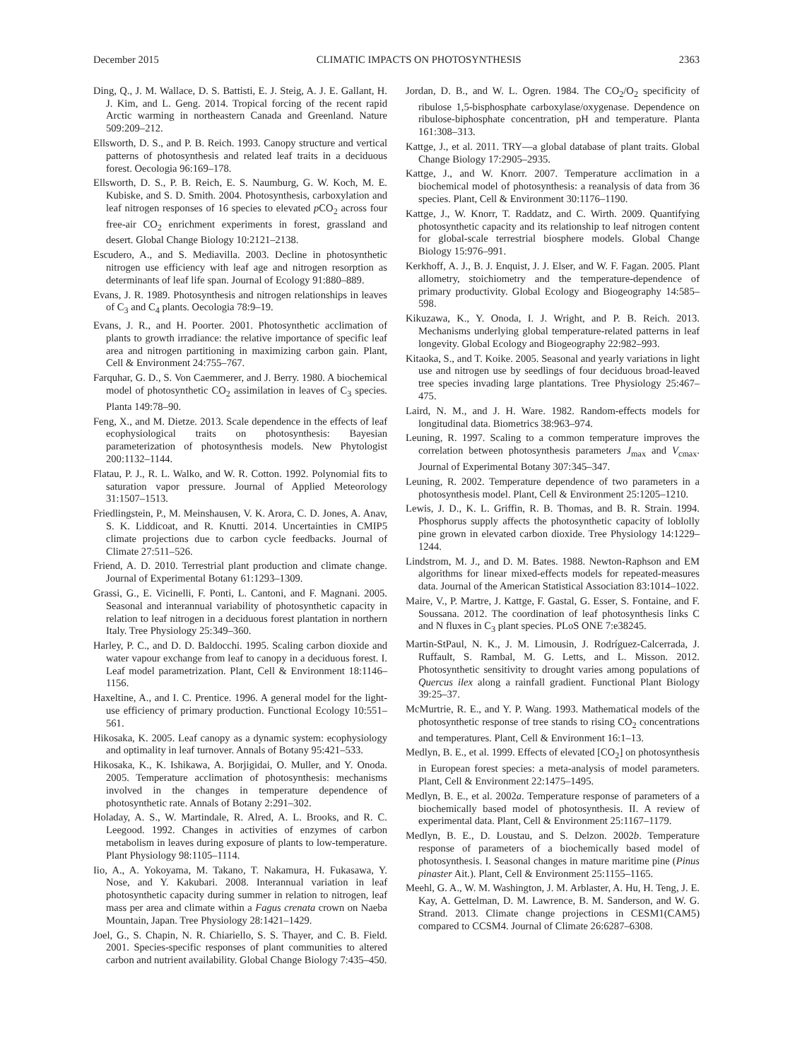December 2015 CLIMATIC IMPACTS ON PHOTOSYNTHESIS 2363
Ding, Q., J. M. Wallace, D. S. Battisti, E. J. Steig, A. J. E. Gallant, H. J. Kim, and L. Geng. 2014. Tropical forcing of the recent rapid Arctic warming in northeastern Canada and Greenland. Nature 509:209–212.
Ellsworth, D. S., and P. B. Reich. 1993. Canopy structure and vertical patterns of photosynthesis and related leaf traits in a deciduous forest. Oecologia 96:169–178.
Ellsworth, D. S., P. B. Reich, E. S. Naumburg, G. W. Koch, M. E. Kubiske, and S. D. Smith. 2004. Photosynthesis, carboxylation and leaf nitrogen responses of 16 species to elevated p CO<sub>2</sub> across four free-air CO<sub>2</sub> enrichment experiments in forest, grassland and desert. Global Change Biology 10:2121–2138.
Escudero, A., and S. Mediavilla. 2003. Decline in photosynthetic nitrogen use efficiency with leaf age and nitrogen resorption as determinants of leaf life span. Journal of Ecology 91:880–889.
Evans, J. R. 1989. Photosynthesis and nitrogen relationships in leaves of C<sub>3</sub> and C<sub>4</sub> plants. Oecologia 78:9–19.
Evans, J. R., and H. Poorter. 2001. Photosynthetic acclimation of plants to growth irradiance: the relative importance of specific leaf area and nitrogen partitioning in maximizing carbon gain. Plant, Cell & Environment 24:755–767.
Farquhar, G. D., S. Von Caemmerer, and J. Berry. 1980. A biochemical model of photosynthetic CO<sub>2</sub> assimilation in leaves of C<sub>3</sub> species. Planta 149:78–90.
Feng, X., and M. Dietze. 2013. Scale dependence in the effects of leaf ecophysiological traits on photosynthesis: Bayesian parameterization of photosynthesis models. New Phytologist 200:1132–1144.
Flatau, P. J., R. L. Walko, and W. R. Cotton. 1992. Polynomial fits to saturation vapor pressure. Journal of Applied Meteorology 31:1507–1513.
Friedlingstein, P., M. Meinshausen, V. K. Arora, C. D. Jones, A. Anav, S. K. Liddicoat, and R. Knutti. 2014. Uncertainties in CMIP5 climate projections due to carbon cycle feedbacks. Journal of Climate 27:511–526.
Friend, A. D. 2010. Terrestrial plant production and climate change. Journal of Experimental Botany 61:1293–1309.
Grassi, G., E. Vicinelli, F. Ponti, L. Cantoni, and F. Magnani. 2005. Seasonal and interannual variability of photosynthetic capacity in relation to leaf nitrogen in a deciduous forest plantation in northern Italy. Tree Physiology 25:349–360.
Harley, P. C., and D. D. Baldocchi. 1995. Scaling carbon dioxide and water vapour exchange from leaf to canopy in a deciduous forest. I. Leaf model parametrization. Plant, Cell & Environment 18:1146–1156.
Haxeltine, A., and I. C. Prentice. 1996. A general model for the light-use efficiency of primary production. Functional Ecology 10:551–561.
Hikosaka, K. 2005. Leaf canopy as a dynamic system: ecophysiology and optimality in leaf turnover. Annals of Botany 95:421–533.
Hikosaka, K., K. Ishikawa, A. Borjigidai, O. Muller, and Y. Onoda. 2005. Temperature acclimation of photosynthesis: mechanisms involved in the changes in temperature dependence of photosynthetic rate. Annals of Botany 2:291–302.
Holaday, A. S., W. Martindale, R. Alred, A. L. Brooks, and R. C. Leegood. 1992. Changes in activities of enzymes of carbon metabolism in leaves during exposure of plants to low-temperature. Plant Physiology 98:1105–1114.
Iio, A., A. Yokoyama, M. Takano, T. Nakamura, H. Fukasawa, Y. Nose, and Y. Kakubari. 2008. Interannual variation in leaf photosynthetic capacity during summer in relation to nitrogen, leaf mass per area and climate within a Fagus crenata crown on Naeba Mountain, Japan. Tree Physiology 28:1421–1429.
Joel, G., S. Chapin, N. R. Chiariello, S. S. Thayer, and C. B. Field. 2001. Species-specific responses of plant communities to altered carbon and nutrient availability. Global Change Biology 7:435–450.
Jordan, D. B., and W. L. Ogren. 1984. The CO<sub>2</sub>/O<sub>2</sub> specificity of ribulose 1,5-bisphosphate carboxylase/oxygenase. Dependence on ribulose-biphosphate concentration, pH and temperature. Planta 161:308–313.
Kattge, J., et al. 2011. TRY—a global database of plant traits. Global Change Biology 17:2905–2935.
Kattge, J., and W. Knorr. 2007. Temperature acclimation in a biochemical model of photosynthesis: a reanalysis of data from 36 species. Plant, Cell & Environment 30:1176–1190.
Kattge, J., W. Knorr, T. Raddatz, and C. Wirth. 2009. Quantifying photosynthetic capacity and its relationship to leaf nitrogen content for global-scale terrestrial biosphere models. Global Change Biology 15:976–991.
Kerkhoff, A. J., B. J. Enquist, J. J. Elser, and W. F. Fagan. 2005. Plant allometry, stoichiometry and the temperature-dependence of primary productivity. Global Ecology and Biogeography 14:585–598.
Kikuzawa, K., Y. Onoda, I. J. Wright, and P. B. Reich. 2013. Mechanisms underlying global temperature-related patterns in leaf longevity. Global Ecology and Biogeography 22:982–993.
Kitaoka, S., and T. Koike. 2005. Seasonal and yearly variations in light use and nitrogen use by seedlings of four deciduous broad-leaved tree species invading large plantations. Tree Physiology 25:467–475.
Laird, N. M., and J. H. Ware. 1982. Random-effects models for longitudinal data. Biometrics 38:963–974.
Leuning, R. 1997. Scaling to a common temperature improves the correlation between photosynthesis parameters J<sub>max</sub> and V<sub>cmax</sub>. Journal of Experimental Botany 307:345–347.
Leuning, R. 2002. Temperature dependence of two parameters in a photosynthesis model. Plant, Cell & Environment 25:1205–1210.
Lewis, J. D., K. L. Griffin, R. B. Thomas, and B. R. Strain. 1994. Phosphorus supply affects the photosynthetic capacity of loblolly pine grown in elevated carbon dioxide. Tree Physiology 14:1229–1244.
Lindstrom, M. J., and D. M. Bates. 1988. Newton-Raphson and EM algorithms for linear mixed-effects models for repeated-measures data. Journal of the American Statistical Association 83:1014–1022.
Maire, V., P. Martre, J. Kattge, F. Gastal, G. Esser, S. Fontaine, and F. Soussana. 2012. The coordination of leaf photosynthesis links C and N fluxes in C<sub>3</sub> plant species. PLoS ONE 7:e38245.
Martin-StPaul, N. K., J. M. Limousin, J. Rodríguez-Calcerrada, J. Ruffault, S. Rambal, M. G. Letts, and L. Misson. 2012. Photosynthetic sensitivity to drought varies among populations of Quercus ilex along a rainfall gradient. Functional Plant Biology 39:25–37.
McMurtrie, R. E., and Y. P. Wang. 1993. Mathematical models of the photosynthetic response of tree stands to rising CO<sub>2</sub> concentrations and temperatures. Plant, Cell & Environment 16:1–13.
Medlyn, B. E., et al. 1999. Effects of elevated [CO<sub>2</sub>] on photosynthesis in European forest species: a meta-analysis of model parameters. Plant, Cell & Environment 22:1475–1495.
Medlyn, B. E., et al. 2002a. Temperature response of parameters of a biochemically based model of photosynthesis. II. A review of experimental data. Plant, Cell & Environment 25:1167–1179.
Medlyn, B. E., D. Loustau, and S. Delzon. 2002b. Temperature response of parameters of a biochemically based model of photosynthesis. I. Seasonal changes in mature maritime pine (Pinus pinaster Ait.). Plant, Cell & Environment 25:1155–1165.
Meehl, G. A., W. M. Washington, J. M. Arblaster, A. Hu, H. Teng, J. E. Kay, A. Gettelman, D. M. Lawrence, B. M. Sanderson, and W. G. Strand. 2013. Climate change projections in CESM1(CAM5) compared to CCSM4. Journal of Climate 26:6287–6308.